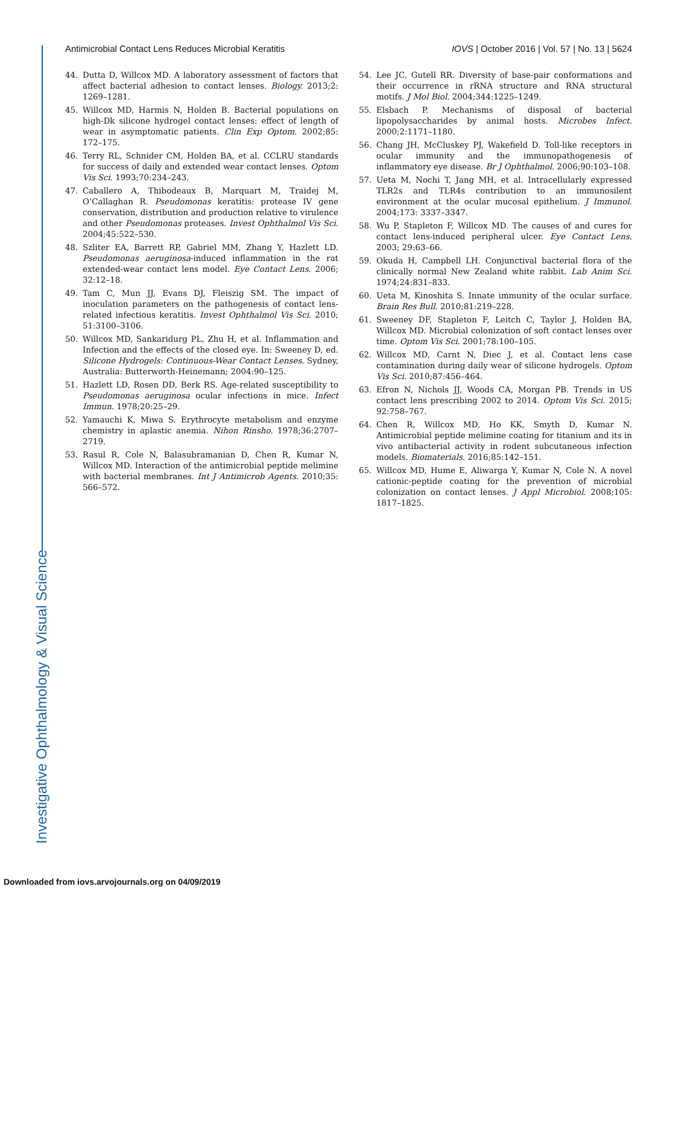Antimicrobial Contact Lens Reduces Microbial Keratitis IOVS | October 2016 | Vol. 57 | No. 13 | 5624
44. Dutta D, Willcox MD. A laboratory assessment of factors that affect bacterial adhesion to contact lenses. Biology. 2013;2: 1269–1281.
45. Willcox MD, Harmis N, Holden B. Bacterial populations on high-Dk silicone hydrogel contact lenses: effect of length of wear in asymptomatic patients. Clin Exp Optom. 2002;85: 172–175.
46. Terry RL, Schnider CM, Holden BA, et al. CCLRU standards for success of daily and extended wear contact lenses. Optom Vis Sci. 1993;70:234–243.
47. Caballero A, Thibodeaux B, Marquart M, Traidej M, O’Callaghan R. Pseudomonas keratitis: protease IV gene conservation, distribution and production relative to virulence and other Pseudomonas proteases. Invest Ophthalmol Vis Sci. 2004;45:522–530.
48. Szliter EA, Barrett RP, Gabriel MM, Zhang Y, Hazlett LD. Pseudomonas aeruginosa-induced inflammation in the rat extended-wear contact lens model. Eye Contact Lens. 2006; 32:12–18.
49. Tam C, Mun JJ, Evans DJ, Fleiszig SM. The impact of inoculation parameters on the pathogenesis of contact lens-related infectious keratitis. Invest Ophthalmol Vis Sci. 2010; 51:3100–3106.
50. Willcox MD, Sankaridurg PL, Zhu H, et al. Inflammation and Infection and the effects of the closed eye. In: Sweeney D, ed. Silicone Hydrogels: Continuous-Wear Contact Lenses. Sydney, Australia: Butterworth-Heinemann; 2004:90–125.
51. Hazlett LD, Rosen DD, Berk RS. Age-related susceptibility to Pseudomonas aeruginosa ocular infections in mice. Infect Immun. 1978;20:25–29.
52. Yamauchi K, Miwa S. Erythrocyte metabolism and enzyme chemistry in aplastic anemia. Nihon Rinsho. 1978;36:2707–2719.
53. Rasul R, Cole N, Balasubramanian D, Chen R, Kumar N, Willcox MD. Interaction of the antimicrobial peptide melimine with bacterial membranes. Int J Antimicrob Agents. 2010;35: 566–572.
54. Lee JC, Gutell RR. Diversity of base-pair conformations and their occurrence in rRNA structure and RNA structural motifs. J Mol Biol. 2004;344:1225–1249.
55. Elsbach P. Mechanisms of disposal of bacterial lipopolysaccharides by animal hosts. Microbes Infect. 2000;2:1171–1180.
56. Chang JH, McCluskey PJ, Wakefield D. Toll-like receptors in ocular immunity and the immunopathogenesis of inflammatory eye disease. Br J Ophthalmol. 2006;90:103–108.
57. Ueta M, Nochi T, Jang MH, et al. Intracellularly expressed TLR2s and TLR4s contribution to an immunosilent environment at the ocular mucosal epithelium. J Immunol. 2004;173: 3337–3347.
58. Wu P, Stapleton F, Willcox MD. The causes of and cures for contact lens-induced peripheral ulcer. Eye Contact Lens. 2003; 29:63–66.
59. Okuda H, Campbell LH. Conjunctival bacterial flora of the clinically normal New Zealand white rabbit. Lab Anim Sci. 1974;24:831–833.
60. Ueta M, Kinoshita S. Innate immunity of the ocular surface. Brain Res Bull. 2010;81:219–228.
61. Sweeney DF, Stapleton F, Leitch C, Taylor J, Holden BA, Willcox MD. Microbial colonization of soft contact lenses over time. Optom Vis Sci. 2001;78:100–105.
62. Willcox MD, Carnt N, Diec J, et al. Contact lens case contamination during daily wear of silicone hydrogels. Optom Vis Sci. 2010;87:456–464.
63. Efron N, Nichols JJ, Woods CA, Morgan PB. Trends in US contact lens prescribing 2002 to 2014. Optom Vis Sci. 2015; 92:758–767.
64. Chen R, Willcox MD, Ho KK, Smyth D, Kumar N. Antimicrobial peptide melimine coating for titanium and its in vivo antibacterial activity in rodent subcutaneous infection models. Biomaterials. 2016;85:142–151.
65. Willcox MD, Hume E, Aliwarga Y, Kumar N, Cole N. A novel cationic-peptide coating for the prevention of microbial colonization on contact lenses. J Appl Microbiol. 2008;105: 1817–1825.
Investigative Ophthalmology & Visual Science
Downloaded from iovs.arvojournals.org on 04/09/2019